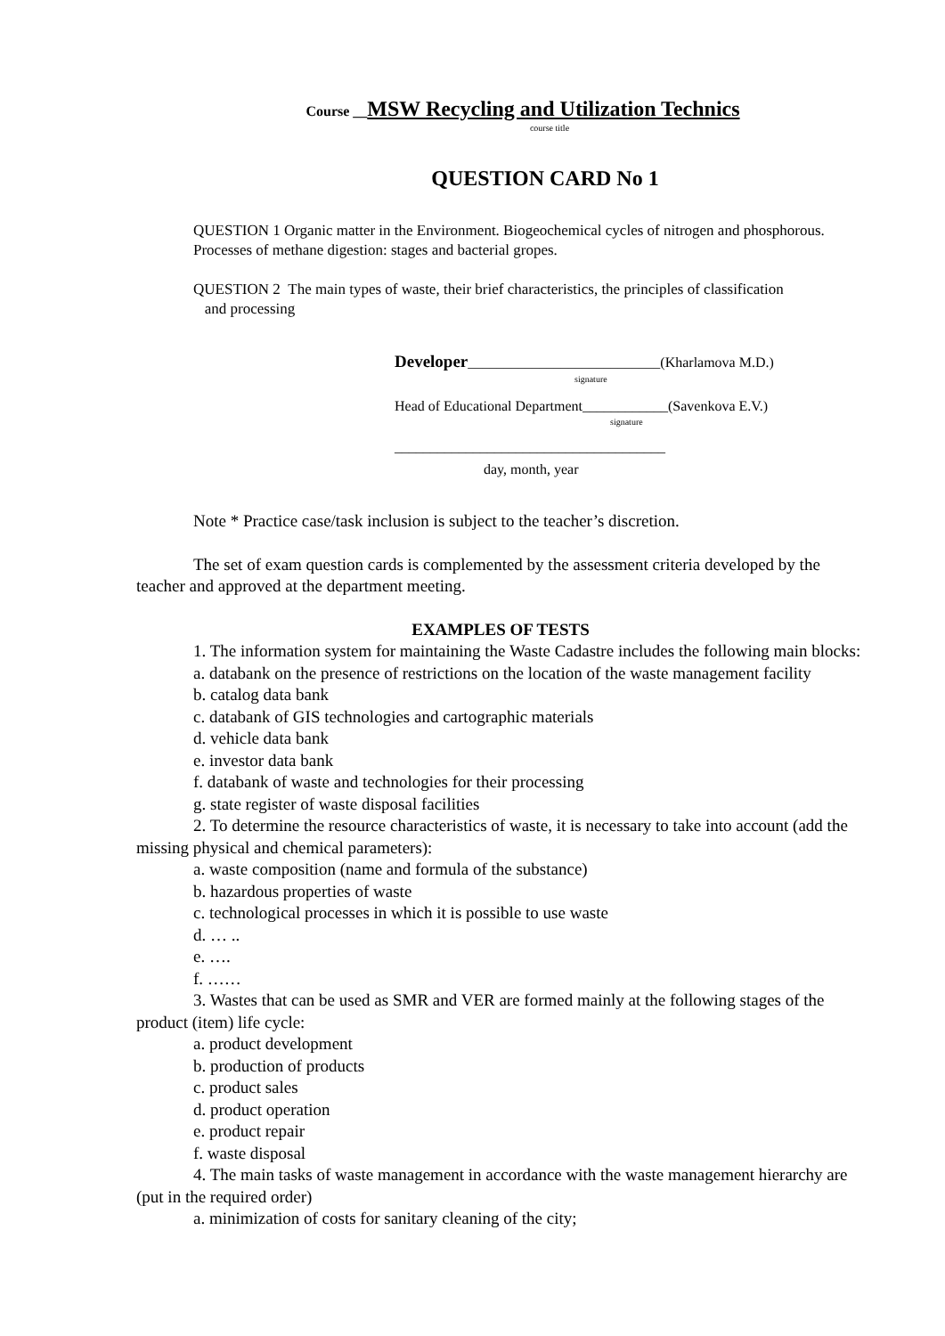Course __MSW Recycling and Utilization Technics
course title
QUESTION CARD No 1
QUESTION 1 Organic matter in the Environment. Biogeochemical cycles of nitrogen and phosphorous. Processes of methane digestion: stages and bacterial gropes.
QUESTION 2 The main types of waste, their brief characteristics, the principles of classification
and processing
Developer___________________________(Kharlamova M.D.)
signature
Head of Educational Department____________(Savenkova E.V.)
signature
______________________________________
day, month, year
Note * Practice case/task inclusion is subject to the teacher’s discretion.
The set of exam question cards is complemented by the assessment criteria developed by the teacher and approved at the department meeting.
EXAMPLES OF TESTS
1. The information system for maintaining the Waste Cadastre includes the following main blocks:
a. databank on the presence of restrictions on the location of the waste management facility
b. catalog data bank
c. databank of GIS technologies and cartographic materials
d. vehicle data bank
e. investor data bank
f. databank of waste and technologies for their processing
g. state register of waste disposal facilities
2. To determine the resource characteristics of waste, it is necessary to take into account (add the missing physical and chemical parameters):
a. waste composition (name and formula of the substance)
b. hazardous properties of waste
c. technological processes in which it is possible to use waste
d. … ..
e. ….
f. ……
3. Wastes that can be used as SMR and VER are formed mainly at the following stages of the product (item) life cycle:
a. product development
b. production of products
c. product sales
d. product operation
e. product repair
f. waste disposal
4. The main tasks of waste management in accordance with the waste management hierarchy are (put in the required order)
a. minimization of costs for sanitary cleaning of the city;